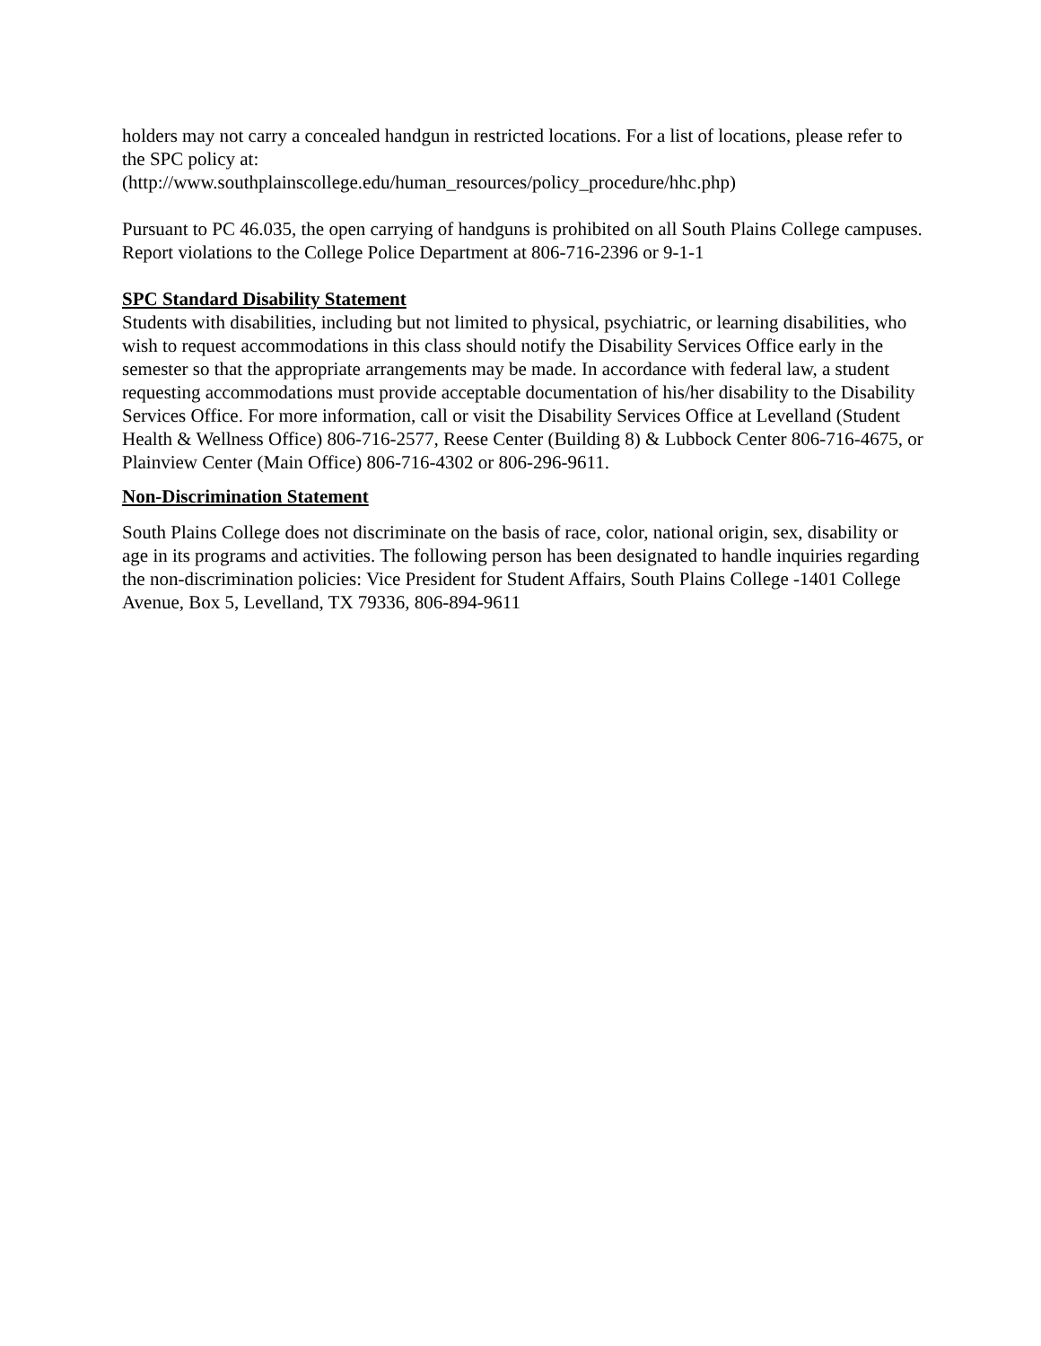holders may not carry a concealed handgun in restricted locations. For a list of locations, please refer to the SPC policy at:
(http://www.southplainscollege.edu/human_resources/policy_procedure/hhc.php)
Pursuant to PC 46.035, the open carrying of handguns is prohibited on all South Plains College campuses. Report violations to the College Police Department at 806-716-2396 or 9-1-1
SPC Standard Disability Statement
Students with disabilities, including but not limited to physical, psychiatric, or learning disabilities, who wish to request accommodations in this class should notify the Disability Services Office early in the semester so that the appropriate arrangements may be made. In accordance with federal law, a student requesting accommodations must provide acceptable documentation of his/her disability to the Disability Services Office. For more information, call or visit the Disability Services Office at Levelland (Student Health & Wellness Office) 806-716-2577, Reese Center (Building 8) & Lubbock Center 806-716-4675, or Plainview Center (Main Office) 806-716-4302 or 806-296-9611.
Non-Discrimination Statement
South Plains College does not discriminate on the basis of race, color, national origin, sex, disability or age in its programs and activities. The following person has been designated to handle inquiries regarding the non-discrimination policies: Vice President for Student Affairs, South Plains College -1401 College Avenue, Box 5, Levelland, TX 79336, 806-894-9611